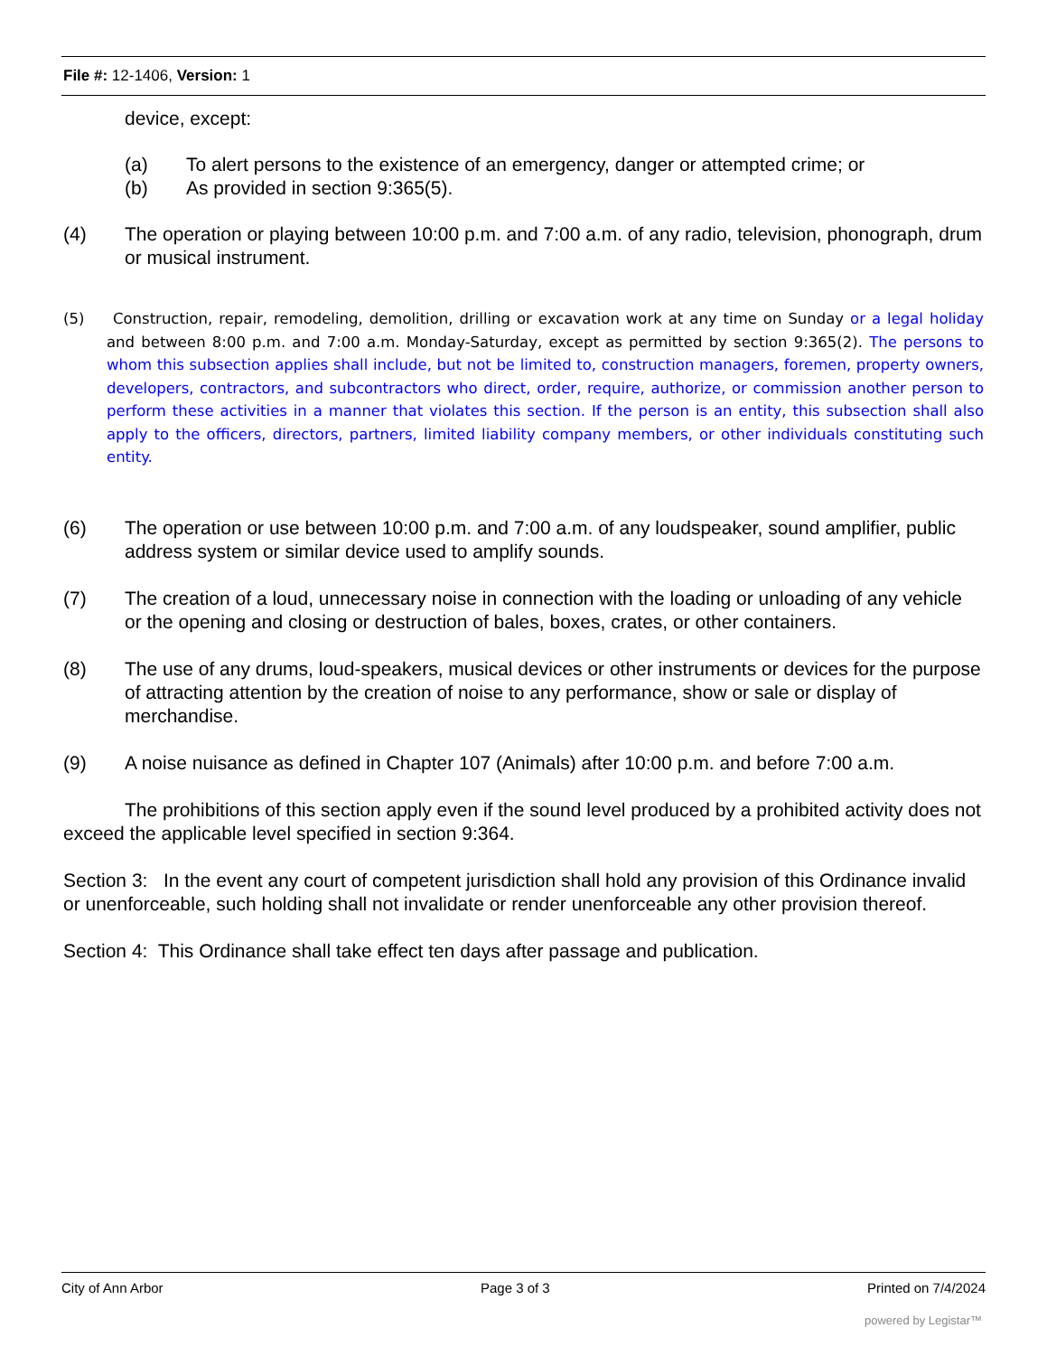File #: 12-1406, Version: 1
device, except:
(a) To alert persons to the existence of an emergency, danger or attempted crime; or
(b) As provided in section 9:365(5).
(4) The operation or playing between 10:00 p.m. and 7:00 a.m. of any radio, television, phonograph, drum or musical instrument.
(5) Construction, repair, remodeling, demolition, drilling or excavation work at any time on Sunday or a legal holiday and between 8:00 p.m. and 7:00 a.m. Monday-Saturday, except as permitted by section 9:365(2). The persons to whom this subsection applies shall include, but not be limited to, construction managers, foremen, property owners, developers, contractors, and subcontractors who direct, order, require, authorize, or commission another person to perform these activities in a manner that violates this section. If the person is an entity, this subsection shall also apply to the officers, directors, partners, limited liability company members, or other individuals constituting such entity.
(6) The operation or use between 10:00 p.m. and 7:00 a.m. of any loudspeaker, sound amplifier, public address system or similar device used to amplify sounds.
(7) The creation of a loud, unnecessary noise in connection with the loading or unloading of any vehicle or the opening and closing or destruction of bales, boxes, crates, or other containers.
(8) The use of any drums, loud-speakers, musical devices or other instruments or devices for the purpose of attracting attention by the creation of noise to any performance, show or sale or display of merchandise.
(9) A noise nuisance as defined in Chapter 107 (Animals) after 10:00 p.m. and before 7:00 a.m.
The prohibitions of this section apply even if the sound level produced by a prohibited activity does not exceed the applicable level specified in section 9:364.
Section 3: In the event any court of competent jurisdiction shall hold any provision of this Ordinance invalid or unenforceable, such holding shall not invalidate or render unenforceable any other provision thereof.
Section 4: This Ordinance shall take effect ten days after passage and publication.
City of Ann Arbor Page 3 of 3 Printed on 7/4/2024
powered by Legistar™